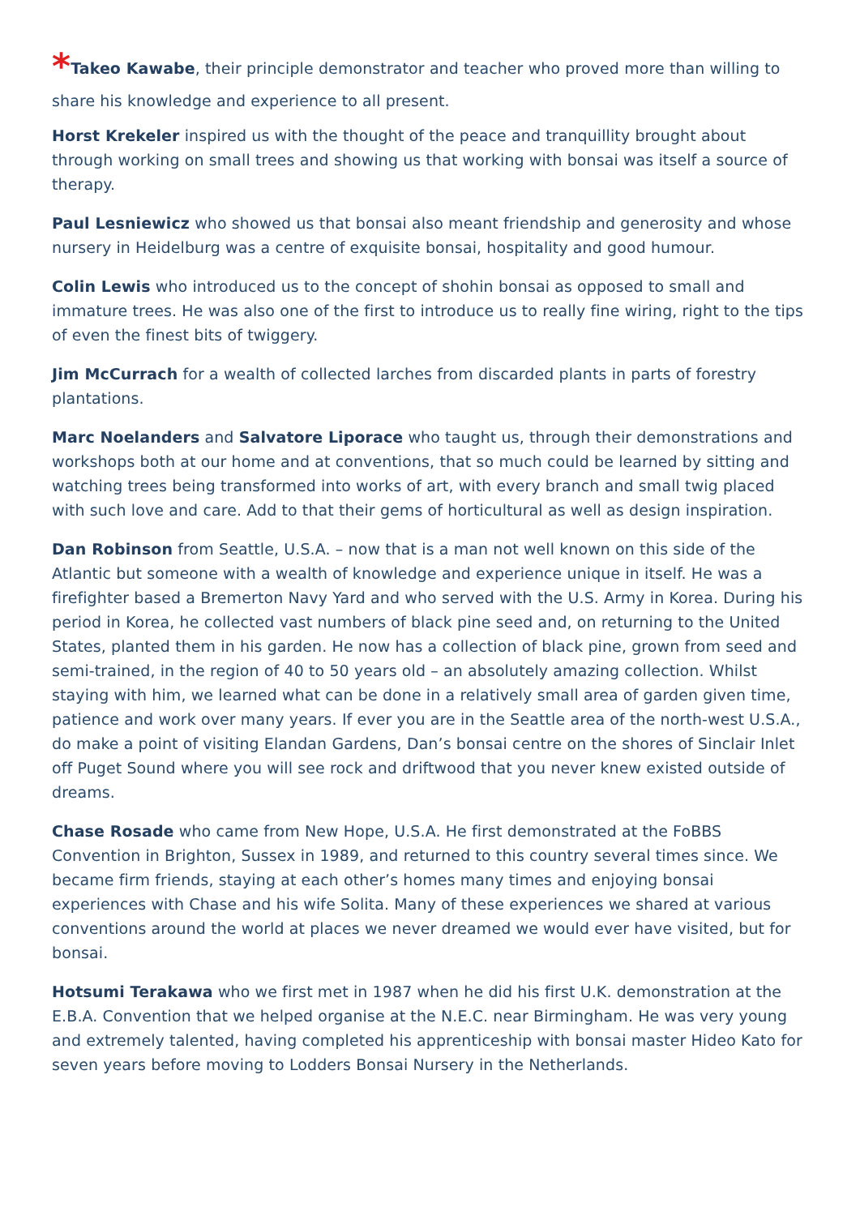*Takeo Kawabe, their principle demonstrator and teacher who proved more than willing to share his knowledge and experience to all present.
Horst Krekeler inspired us with the thought of the peace and tranquillity brought about through working on small trees and showing us that working with bonsai was itself a source of therapy.
Paul Lesniewicz who showed us that bonsai also meant friendship and generosity and whose nursery in Heidelburg was a centre of exquisite bonsai, hospitality and good humour.
Colin Lewis who introduced us to the concept of shohin bonsai as opposed to small and immature trees. He was also one of the first to introduce us to really fine wiring, right to the tips of even the finest bits of twiggery.
Jim McCurrach for a wealth of collected larches from discarded plants in parts of forestry plantations.
Marc Noelanders and Salvatore Liporace who taught us, through their demonstrations and workshops both at our home and at conventions, that so much could be learned by sitting and watching trees being transformed into works of art, with every branch and small twig placed with such love and care. Add to that their gems of horticultural as well as design inspiration.
Dan Robinson from Seattle, U.S.A. – now that is a man not well known on this side of the Atlantic but someone with a wealth of knowledge and experience unique in itself. He was a firefighter based a Bremerton Navy Yard and who served with the U.S. Army in Korea. During his period in Korea, he collected vast numbers of black pine seed and, on returning to the United States, planted them in his garden. He now has a collection of black pine, grown from seed and semi-trained, in the region of 40 to 50 years old – an absolutely amazing collection. Whilst staying with him, we learned what can be done in a relatively small area of garden given time, patience and work over many years. If ever you are in the Seattle area of the north-west U.S.A., do make a point of visiting Elandan Gardens, Dan’s bonsai centre on the shores of Sinclair Inlet off Puget Sound where you will see rock and driftwood that you never knew existed outside of dreams.
Chase Rosade who came from New Hope, U.S.A. He first demonstrated at the FoBBS Convention in Brighton, Sussex in 1989, and returned to this country several times since. We became firm friends, staying at each other’s homes many times and enjoying bonsai experiences with Chase and his wife Solita. Many of these experiences we shared at various conventions around the world at places we never dreamed we would ever have visited, but for bonsai.
Hotsumi Terakawa who we first met in 1987 when he did his first U.K. demonstration at the E.B.A. Convention that we helped organise at the N.E.C. near Birmingham. He was very young and extremely talented, having completed his apprenticeship with bonsai master Hideo Kato for seven years before moving to Lodders Bonsai Nursery in the Netherlands.